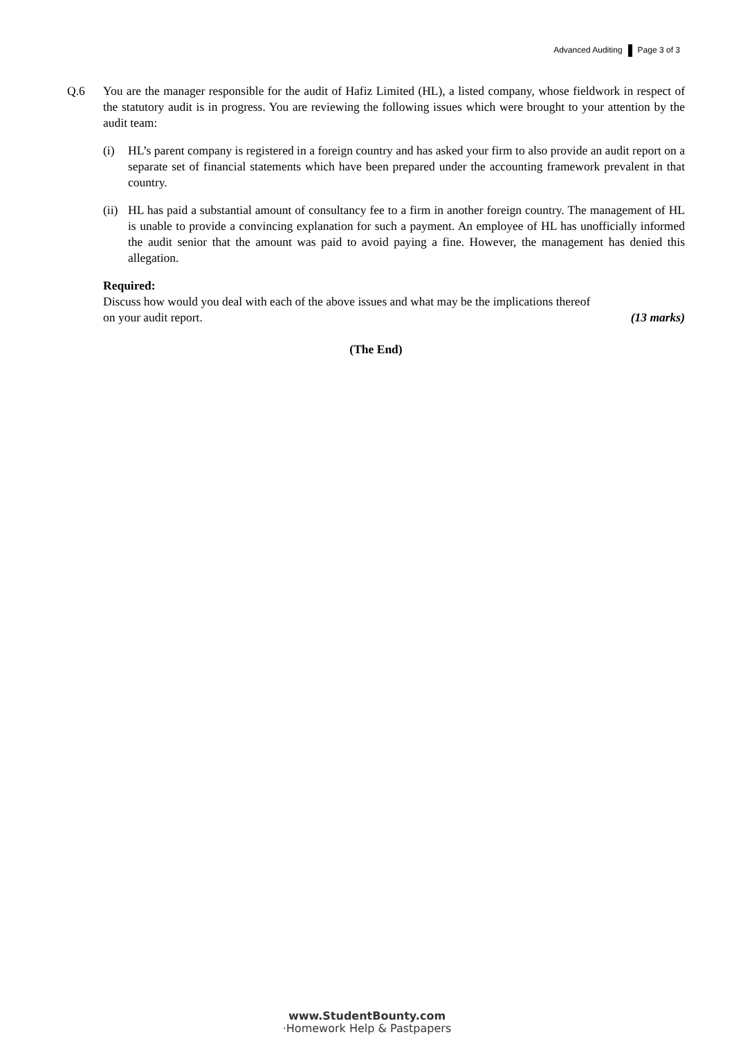Advanced Auditing Page 3 of 3
Q.6 You are the manager responsible for the audit of Hafiz Limited (HL), a listed company, whose fieldwork in respect of the statutory audit is in progress. You are reviewing the following issues which were brought to your attention by the audit team:
(i) HL’s parent company is registered in a foreign country and has asked your firm to also provide an audit report on a separate set of financial statements which have been prepared under the accounting framework prevalent in that country.
(ii)
HL has paid a substantial amount of consultancy fee to a firm in another foreign country. The management of HL is unable to provide a convincing explanation for such a payment. An employee of HL has unofficially informed the audit senior that the amount was paid to avoid paying a fine. However, the management has denied this allegation.
Required:
Discuss how would you deal with each of the above issues and what may be the implications thereof
on your audit report. (13 marks)
(The End)
www.StudentBounty.com
·Homework Help & Pastpapers